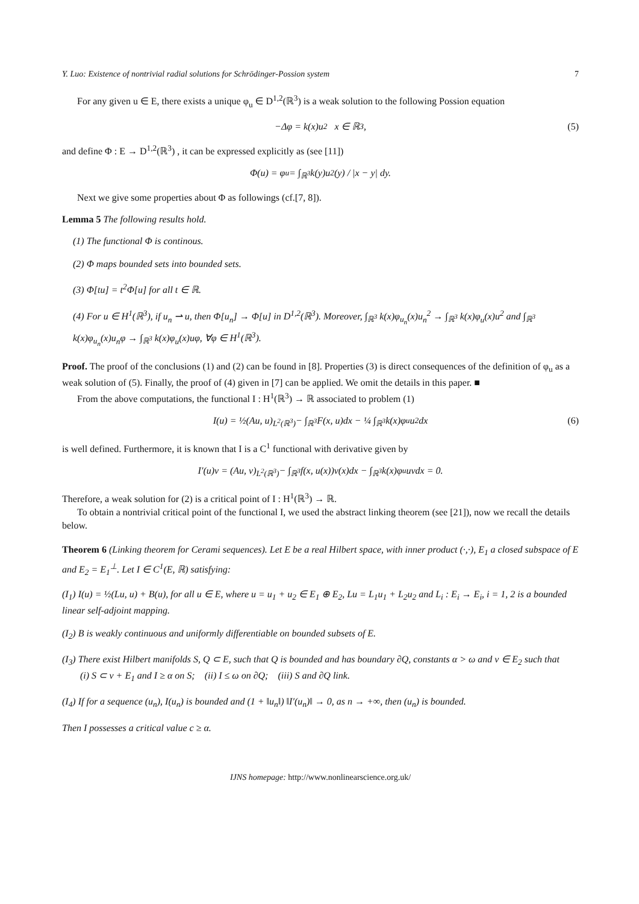Y. Luo: Existence of nontrivial radial solutions for Schrödinger-Possion system 7
For any given u ∈ E, there exists a unique φ<sub>u</sub> ∈ D<sup>1,2</sup>(ℝ<sup>3</sup>) is a weak solution to the following Possion equation
−Δφ = k(x)u<sup>2</sup> x ∈ ℝ<sup>3</sup>, (5)
and define Φ : E → D<sup>1,2</sup>(ℝ<sup>3</sup>) , it can be expressed explicitly as (see [11])
Φ(u) = φ<sub>u</sub> = ∫<sub>ℝ<sup>3</sup></sub> k(y)u<sup>2</sup>(y) / |x − y| dy.
Next we give some properties about Φ as followings (cf.[7, 8]).
Lemma 5 The following results hold.
(1) The functional Φ is continous.
(2) Φ maps bounded sets into bounded sets.
(3) Φ[tu] = t<sup>2</sup>Φ[u] for all t ∈ ℝ.
(4) For u ∈ H<sup>1</sup>(ℝ<sup>3</sup>), if u<sub>n</sub> ⇀ u, then Φ[u<sub>n</sub>] → Φ[u] in D<sup>1,2</sup>(ℝ<sup>3</sup>). Moreover, ∫<sub>ℝ<sup>3</sup></sub> k(x)φ<sub>u<sub>n</sub></sub>(x)u<sub>n</sub><sup>2</sup> → ∫<sub>ℝ<sup>3</sup></sub> k(x)φ<sub>u</sub>(x)u<sup>2</sup> and ∫<sub>ℝ<sup>3</sup></sub> k(x)φ<sub>u<sub>n</sub></sub>(x)u<sub>n</sub>φ → ∫<sub>ℝ<sup>3</sup></sub> k(x)φ<sub>u</sub>(x)uφ, ∀φ ∈ H<sup>1</sup>(ℝ<sup>3</sup>).
Proof. The proof of the conclusions (1) and (2) can be found in [8]. Properties (3) is direct consequences of the definition of φ<sub>u</sub> as a weak solution of (5). Finally, the proof of (4) given in [7] can be applied. We omit the details in this paper. ■
From the above computations, the functional I : H<sup>1</sup>(ℝ<sup>3</sup>) → ℝ associated to problem (1)
I(u) = ½(Au, u)<sub>L<sup>2</sup>(ℝ<sup>3</sup>)</sub> − ∫<sub>ℝ<sup>3</sup></sub> F(x, u)dx − ¼ ∫<sub>ℝ<sup>3</sup></sub> k(x)φ<sub>u</sub>u<sup>2</sup>dx (6)
is well defined. Furthermore, it is known that I is a C<sup>1</sup> functional with derivative given by
I′(u)v = (Au, v)<sub>L<sup>2</sup>(ℝ<sup>3</sup>)</sub> − ∫<sub>ℝ<sup>3</sup></sub> f(x, u(x))v(x)dx − ∫<sub>ℝ<sup>3</sup></sub> k(x)φ<sub>u</sub>uvdx = 0.
Therefore, a weak solution for (2) is a critical point of I : H<sup>1</sup>(ℝ<sup>3</sup>) → ℝ.
To obtain a nontrivial critical point of the functional I, we used the abstract linking theorem (see [21]), now we recall the details below.
Theorem 6 (Linking theorem for Cerami sequences). Let E be a real Hilbert space, with inner product (·,·), E<sub>1</sub> a closed subspace of E and E<sub>2</sub> = E<sub>1</sub><sup>⊥</sup>. Let I ∈ C<sup>1</sup>(E, ℝ) satisfying:
(I<sub>1</sub>) I(u) = ½(Lu, u) + B(u), for all u ∈ E, where u = u<sub>1</sub> + u<sub>2</sub> ∈ E<sub>1</sub> ⊕ E<sub>2</sub>, Lu = L<sub>1</sub>u<sub>1</sub> + L<sub>2</sub>u<sub>2</sub> and L<sub>i</sub> : E<sub>i</sub> → E<sub>i</sub>, i = 1, 2 is a bounded linear self-adjoint mapping.
(I<sub>2</sub>) B is weakly continuous and uniformly differentiable on bounded subsets of E.
(I<sub>3</sub>) There exist Hilbert manifolds S, Q ⊂ E, such that Q is bounded and has boundary ∂Q, constants α > ω and v ∈ E<sub>2</sub> such that
(i) S ⊂ v + E<sub>1</sub> and I ≥ α on S; (ii) I ≤ ω on ∂Q; (iii) S and ∂Q link.
(I<sub>4</sub>) If for a sequence (u<sub>n</sub>), I(u<sub>n</sub>) is bounded and (1 + ‖u<sub>n</sub>‖) ‖I′(u<sub>n</sub>)‖ → 0, as n → +∞, then (u<sub>n</sub>) is bounded.
Then I possesses a critical value c ≥ α.
IJNS homepage: http://www.nonlinearscience.org.uk/